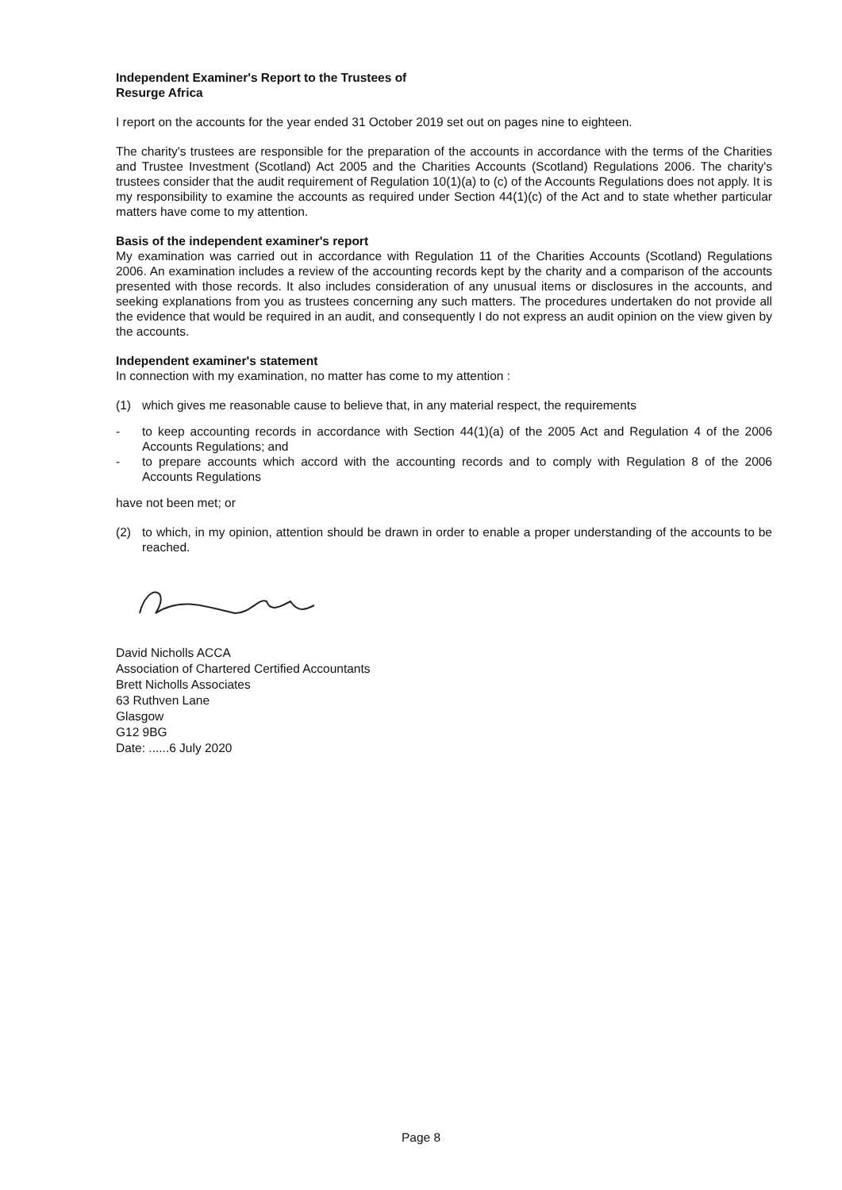Independent Examiner's Report to the Trustees of
Resurge Africa
I report on the accounts for the year ended 31 October 2019 set out on pages nine to eighteen.
The charity's trustees are responsible for the preparation of the accounts in accordance with the terms of the Charities and Trustee Investment (Scotland) Act 2005 and the Charities Accounts (Scotland) Regulations 2006. The charity's trustees consider that the audit requirement of Regulation 10(1)(a) to (c) of the Accounts Regulations does not apply. It is my responsibility to examine the accounts as required under Section 44(1)(c) of the Act and to state whether particular matters have come to my attention.
Basis of the independent examiner's report
My examination was carried out in accordance with Regulation 11 of the Charities Accounts (Scotland) Regulations 2006. An examination includes a review of the accounting records kept by the charity and a comparison of the accounts presented with those records. It also includes consideration of any unusual items or disclosures in the accounts, and seeking explanations from you as trustees concerning any such matters. The procedures undertaken do not provide all the evidence that would be required in an audit, and consequently I do not express an audit opinion on the view given by the accounts.
Independent examiner's statement
In connection with my examination, no matter has come to my attention :
(1) which gives me reasonable cause to believe that, in any material respect, the requirements
- to keep accounting records in accordance with Section 44(1)(a) of the 2005 Act and Regulation 4 of the 2006 Accounts Regulations; and
- to prepare accounts which accord with the accounting records and to comply with Regulation 8 of the 2006 Accounts Regulations
have not been met; or
(2) to which, in my opinion, attention should be drawn in order to enable a proper understanding of the accounts to be reached.
David Nicholls ACCA
Association of Chartered Certified Accountants
Brett Nicholls Associates
63 Ruthven Lane
Glasgow
G12 9BG
Date: ......6 July 2020
Page 8